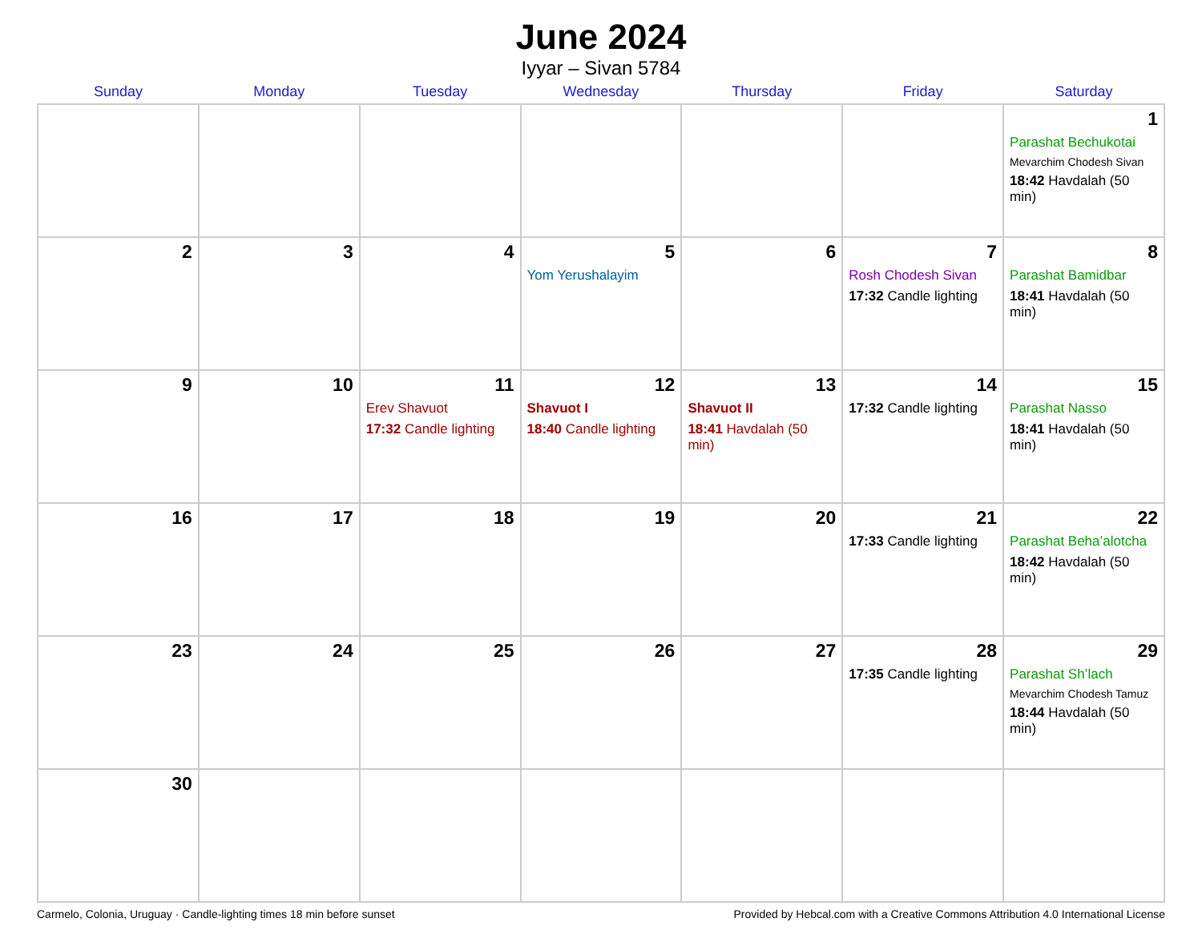June 2024
Iyyar – Sivan 5784
| Sunday | Monday | Tuesday | Wednesday | Thursday | Friday | Saturday |
| --- | --- | --- | --- | --- | --- | --- |
| | | | | | | 1 Parashat Bechukotai Mevarchim Chodesh Sivan 18:42 Havdalah (50 min) |
| 2 | 3 | 4 | 5 Yom Yerushalayim | 6 | 7 Rosh Chodesh Sivan 17:32 Candle lighting | 8 Parashat Bamidbar 18:41 Havdalah (50 min) |
| 9 | 10 | 11 Erev Shavuot 17:32 Candle lighting | 12 Shavuot I 18:40 Candle lighting | 13 Shavuot II 18:41 Havdalah (50 min) | 14 17:32 Candle lighting | 15 Parashat Nasso 18:41 Havdalah (50 min) |
| 16 | 17 | 18 | 19 | 20 | 21 17:33 Candle lighting | 22 Parashat Beha’alotcha 18:42 Havdalah (50 min) |
| 23 | 24 | 25 | 26 | 27 | 28 17:35 Candle lighting | 29 Parashat Sh’lach Mevarchim Chodesh Tamuz 18:44 Havdalah (50 min) |
| 30 | | | | | | |
Carmelo, Colonia, Uruguay · Candle-lighting times 18 min before sunset Provided by Hebcal.com with a Creative Commons Attribution 4.0 International License